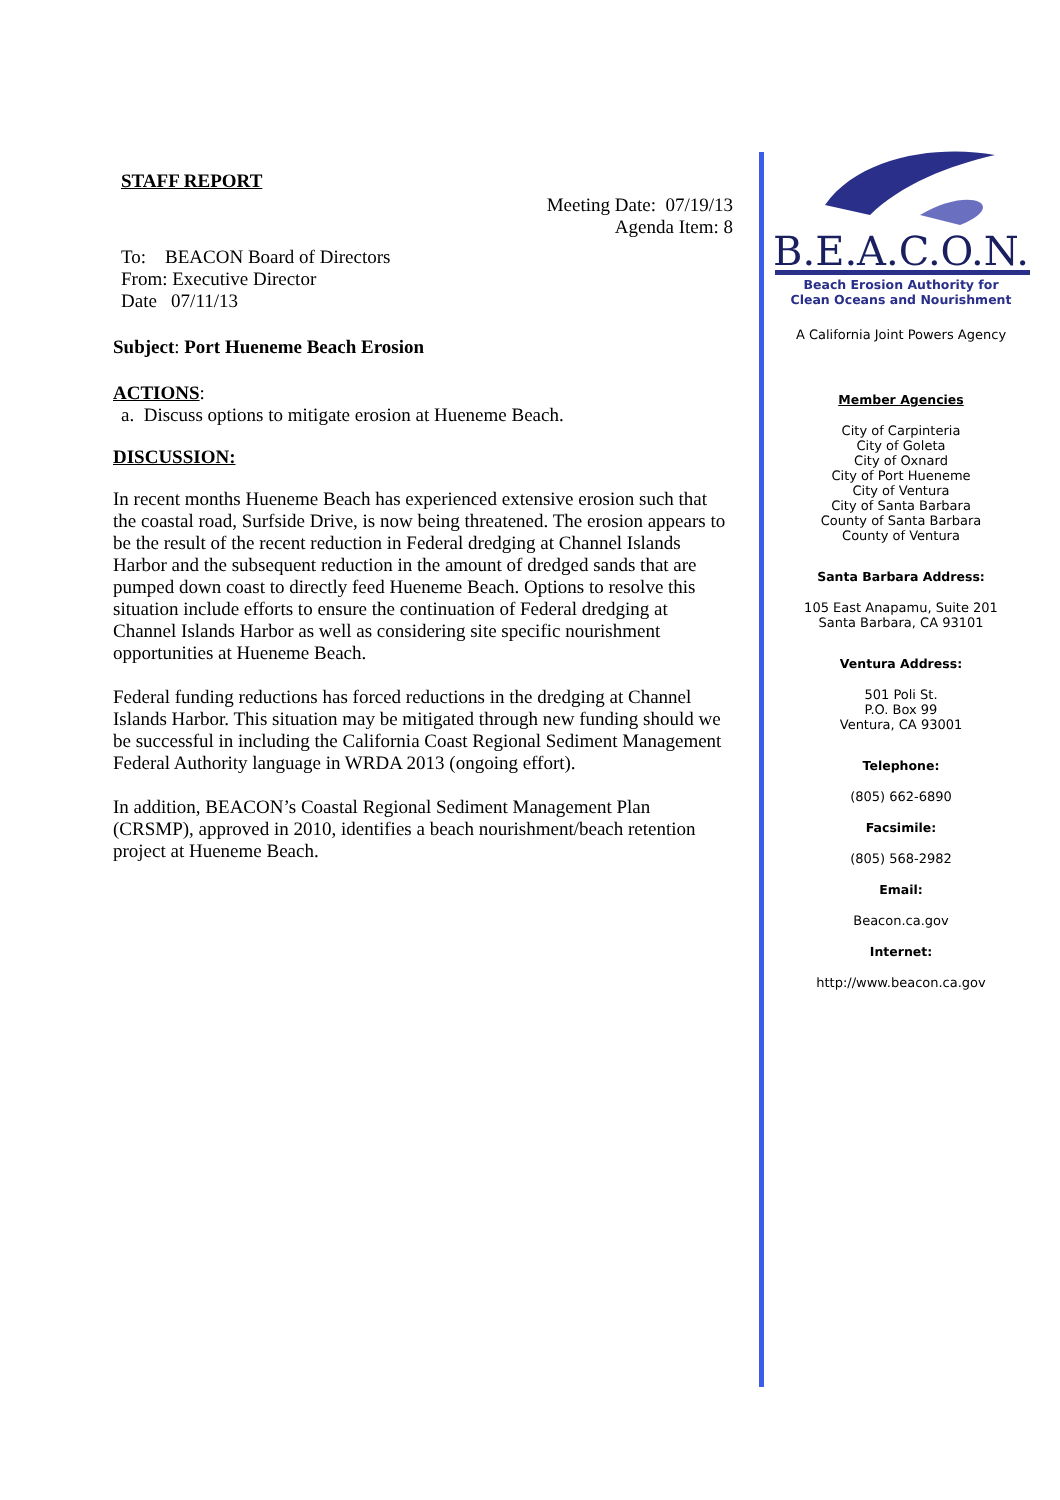STAFF REPORT
Meeting Date: 07/19/13
Agenda Item: 8
To: BEACON Board of Directors
From: Executive Director
Date 07/11/13
Subject: Port Hueneme Beach Erosion
ACTIONS:
a. Discuss options to mitigate erosion at Hueneme Beach.
DISCUSSION:
In recent months Hueneme Beach has experienced extensive erosion such that the coastal road, Surfside Drive, is now being threatened. The erosion appears to be the result of the recent reduction in Federal dredging at Channel Islands Harbor and the subsequent reduction in the amount of dredged sands that are pumped down coast to directly feed Hueneme Beach. Options to resolve this situation include efforts to ensure the continuation of Federal dredging at Channel Islands Harbor as well as considering site specific nourishment opportunities at Hueneme Beach.
Federal funding reductions has forced reductions in the dredging at Channel Islands Harbor. This situation may be mitigated through new funding should we be successful in including the California Coast Regional Sediment Management Federal Authority language in WRDA 2013 (ongoing effort).
In addition, BEACON’s Coastal Regional Sediment Management Plan (CRSMP), approved in 2010, identifies a beach nourishment/beach retention project at Hueneme Beach.
B.E.A.C.O.N.
Beach Erosion Authority for
Clean Oceans and Nourishment
A California Joint Powers Agency
Member Agencies
City of Carpinteria
City of Goleta
City of Oxnard
City of Port Hueneme
City of Ventura
City of Santa Barbara
County of Santa Barbara
County of Ventura
Santa Barbara Address:
105 East Anapamu, Suite 201
Santa Barbara, CA 93101
Ventura Address:
501 Poli St.
P.O. Box 99
Ventura, CA 93001
Telephone:
(805) 662-6890
Facsimile:
(805) 568-2982
Email:
Beacon.ca.gov
Internet:
http://www.beacon.ca.gov